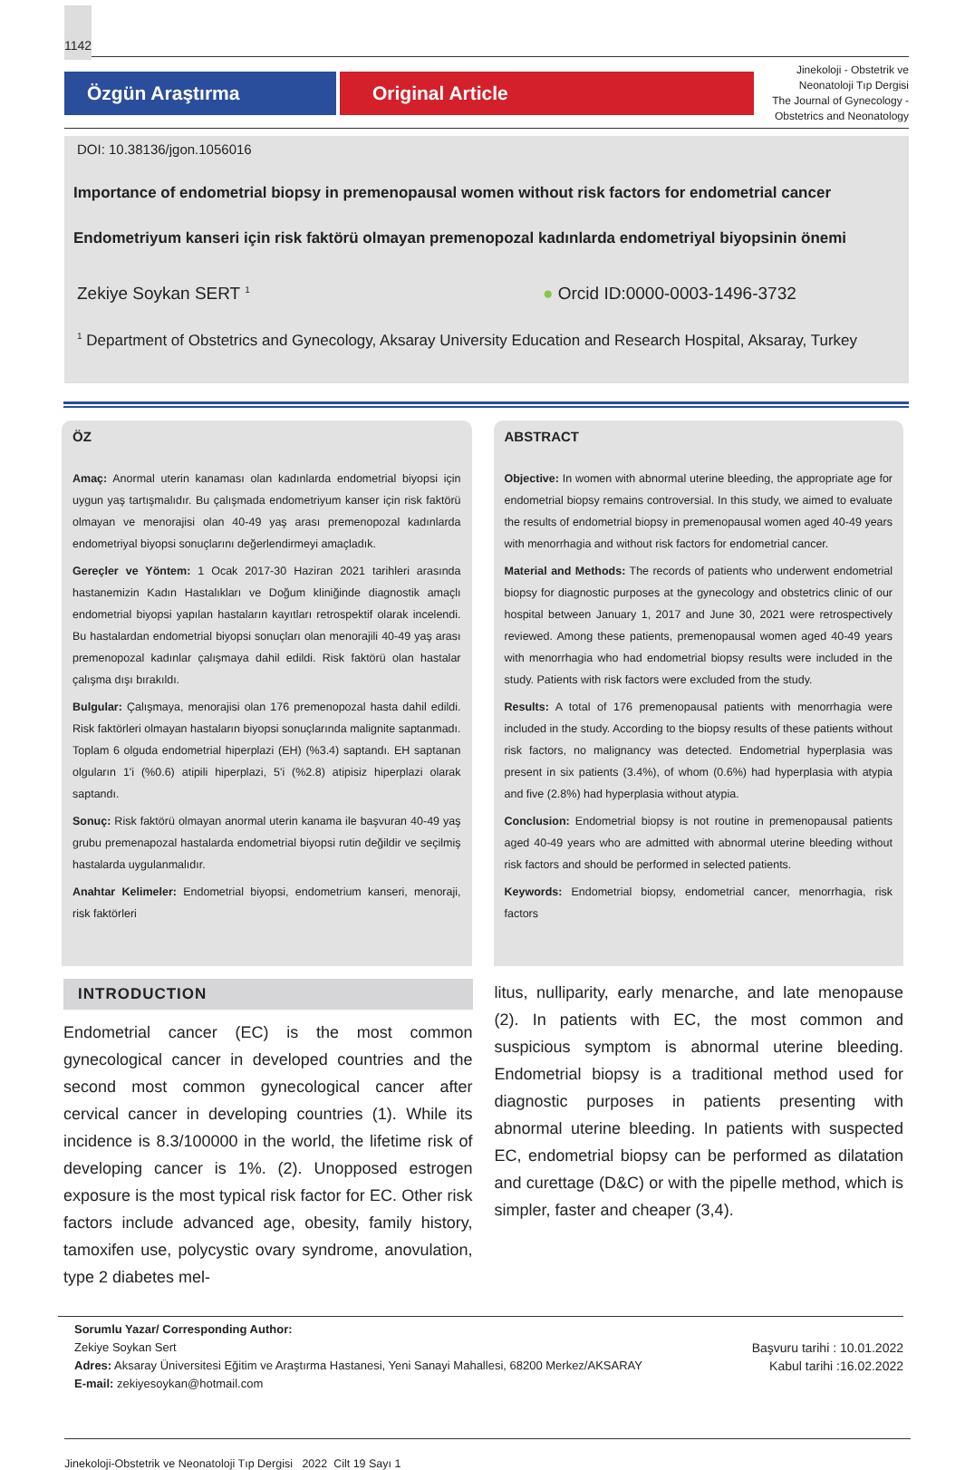1142
Özgün Araştırma Original Article
Jinekoloji - Obstetrik ve Neonatoloji Tıp Dergisi
The Journal of Gynecology - Obstetrics and Neonatology
DOI: 10.38136/jgon.1056016
Importance of endometrial biopsy in premenopausal women without risk factors for endometrial cancer
Endometriyum kanseri için risk faktörü olmayan premenopozal kadınlarda endometriyal biyopsinin önemi
Zekiye Soykan SERT <sup>1</sup>
● Orcid ID:0000-0003-1496-3732
<sup>1</sup> Department of Obstetrics and Gynecology, Aksaray University Education and Research Hospital, Aksaray, Turkey
ÖZ
Amaç: Anormal uterin kanaması olan kadınlarda endometrial biyopsi için uygun yaş tartışmalıdır. Bu çalışmada endometriyum kanser için risk faktörü olmayan ve menorajisi olan 40-49 yaş arası premenopozal kadınlarda endometriyal biyopsi sonuçlarını değerlendirmeyi amaçladık.
Gereçler ve Yöntem: 1 Ocak 2017-30 Haziran 2021 tarihleri arasında hastanemizin Kadın Hastalıkları ve Doğum kliniğinde diagnostik amaçlı endometrial biyopsi yapılan hastaların kayıtları retrospektif olarak incelendi. Bu hastalardan endometrial biyopsi sonuçları olan menorajili 40-49 yaş arası premenopozal kadınlar çalışmaya dahil edildi. Risk faktörü olan hastalar çalışma dışı bırakıldı.
Bulgular: Çalışmaya, menorajisi olan 176 premenopozal hasta dahil edildi. Risk faktörleri olmayan hastaların biyopsi sonuçlarında malignite saptanmadı. Toplam 6 olguda endometrial hiperplazi (EH) (%3.4) saptandı. EH saptanan olguların 1'i (%0.6) atipili hiperplazi, 5'i (%2.8) atipisiz hiperplazi olarak saptandı.
Sonuç: Risk faktörü olmayan anormal uterin kanama ile başvuran 40-49 yaş grubu premenapozal hastalarda endometrial biyopsi rutin değildir ve seçilmiş hastalarda uygulanmalıdır.
Anahtar Kelimeler: Endometrial biyopsi, endometrium kanseri, menoraji, risk faktörleri
ABSTRACT
Objective: In women with abnormal uterine bleeding, the appropriate age for endometrial biopsy remains controversial. In this study, we aimed to evaluate the results of endometrial biopsy in premenopausal women aged 40-49 years with menorrhagia and without risk factors for endometrial cancer.
Material and Methods: The records of patients who underwent endometrial biopsy for diagnostic purposes at the gynecology and obstetrics clinic of our hospital between January 1, 2017 and June 30, 2021 were retrospectively reviewed. Among these patients, premenopausal women aged 40-49 years with menorrhagia who had endometrial biopsy results were included in the study. Patients with risk factors were excluded from the study.
Results: A total of 176 premenopausal patients with menorrhagia were included in the study. According to the biopsy results of these patients without risk factors, no malignancy was detected. Endometrial hyperplasia was present in six patients (3.4%), of whom (0.6%) had hyperplasia with atypia and five (2.8%) had hyperplasia without atypia.
Conclusion: Endometrial biopsy is not routine in premenopausal patients aged 40-49 years who are admitted with abnormal uterine bleeding without risk factors and should be performed in selected patients.
Keywords: Endometrial biopsy, endometrial cancer, menorrhagia, risk factors
INTRODUCTION
Endometrial cancer (EC) is the most common gynecological cancer in developed countries and the second most common gynecological cancer after cervical cancer in developing countries (1). While its incidence is 8.3/100000 in the world, the lifetime risk of developing cancer is 1%. (2). Unopposed estrogen exposure is the most typical risk factor for EC. Other risk factors include advanced age, obesity, family history, tamoxifen use, polycystic ovary syndrome, anovulation, type 2 diabetes mel-
litus, nulliparity, early menarche, and late menopause (2). In patients with EC, the most common and suspicious symptom is abnormal uterine bleeding. Endometrial biopsy is a traditional method used for diagnostic purposes in patients presenting with abnormal uterine bleeding. In patients with suspected EC, endometrial biopsy can be performed as dilatation and curettage (D&C) or with the pipelle method, which is simpler, faster and cheaper (3,4).
Sorumlu Yazar/ Corresponding Author:
Zekiye Soykan Sert
Adres: Aksaray Üniversitesi Eğitim ve Araştırma Hastanesi, Yeni Sanayi Mahallesi, 68200 Merkez/AKSARAY
E-mail: zekiyesoykan@hotmail.com
Başvuru tarihi : 10.01.2022
Kabul tarihi :16.02.2022
Jinekoloji-Obstetrik ve Neonatoloji Tıp Dergisi 2022 Cilt 19 Sayı 1